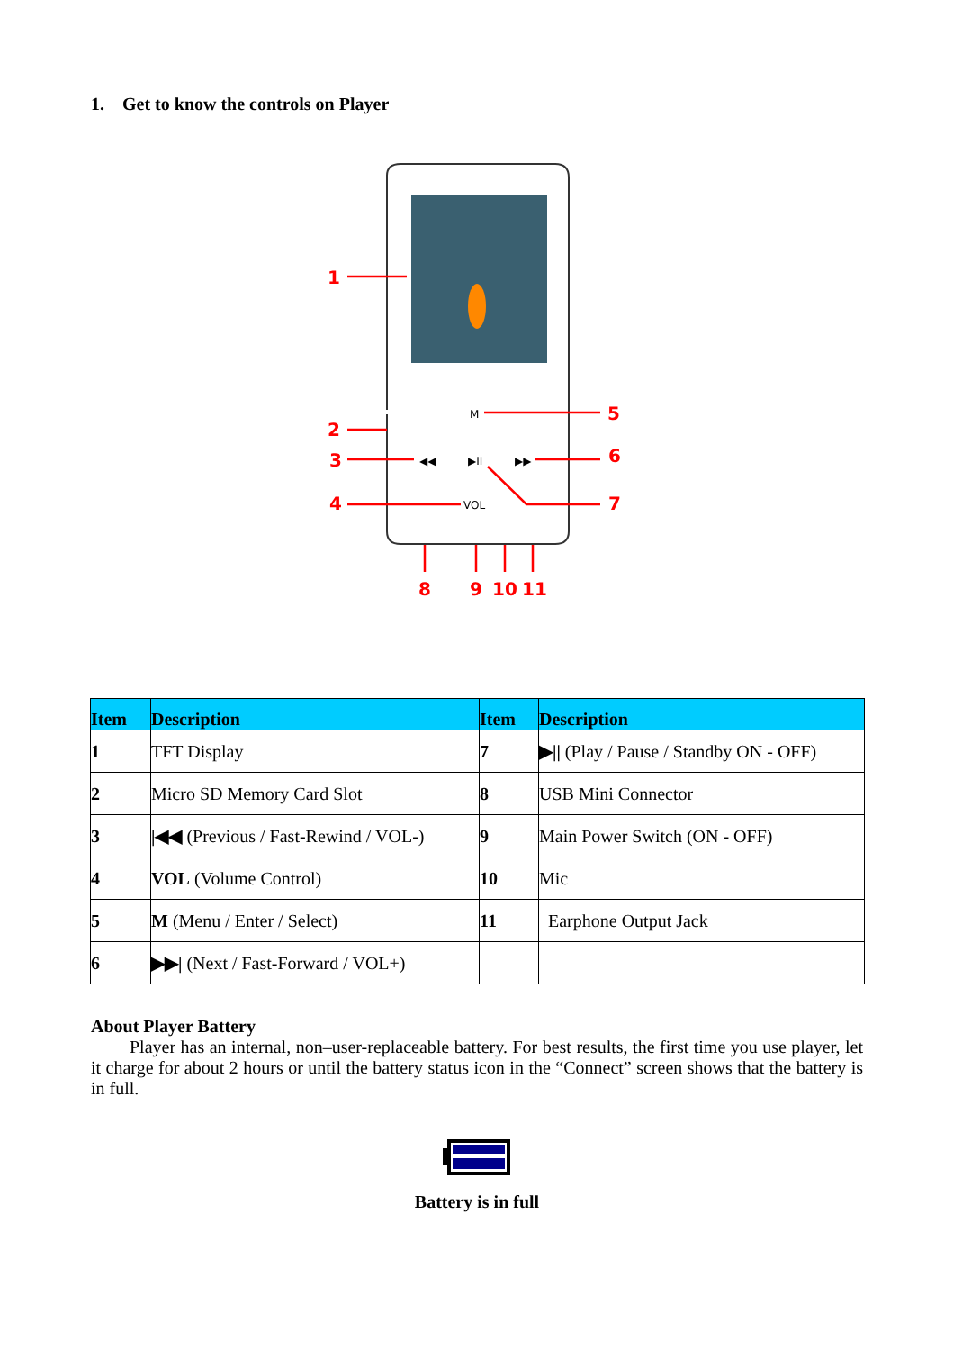1. Get to know the controls on Player
1
2
3
4
5
6
7
8
9
10
11
M
◀◀
▶II
▶▶
VOL
| Item | Description | Item | Description |
| --- | --- | --- | --- |
| 1 | TFT Display | 7 | ▶// (Play / Pause / Standby ON - OFF) |
| 2 | Micro SD Memory Card Slot | 8 | USB Mini Connector |
| 3 | /◀◀ (Previous / Fast-Rewind / VOL-) | 9 | Main Power Switch (ON - OFF) |
| 4 | VOL (Volume Control) | 10 | Mic |
| 5 | M (Menu / Enter / Select) | 11 | Earphone Output Jack |
| 6 | ▶▶/ (Next / Fast-Forward / VOL+) | | |
About Player Battery
Player has an internal, non–user-replaceable battery. For best results, the first time you use player, let it charge for about 2 hours or until the battery status icon in the “Connect” screen shows that the battery is in full.
Battery is in full